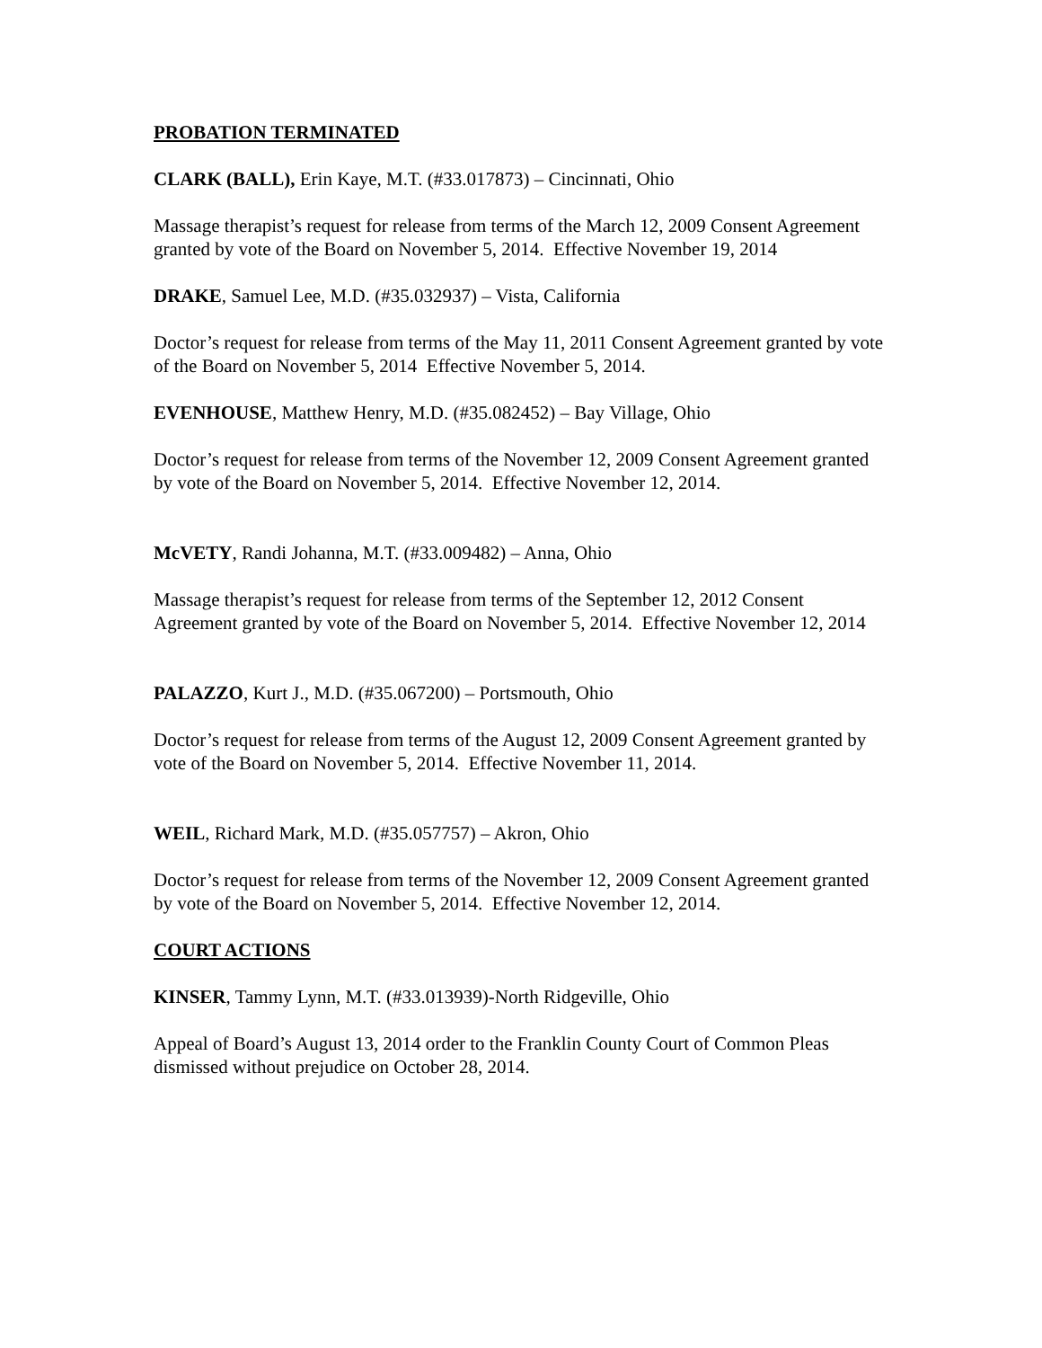PROBATION TERMINATED
CLARK (BALL), Erin Kaye, M.T. (#33.017873) – Cincinnati, Ohio
Massage therapist’s request for release from terms of the March 12, 2009 Consent Agreement granted by vote of the Board on November 5, 2014. Effective November 19, 2014
DRAKE, Samuel Lee, M.D. (#35.032937) – Vista, California
Doctor’s request for release from terms of the May 11, 2011 Consent Agreement granted by vote of the Board on November 5, 2014 Effective November 5, 2014.
EVENHOUSE, Matthew Henry, M.D. (#35.082452) – Bay Village, Ohio
Doctor’s request for release from terms of the November 12, 2009 Consent Agreement granted by vote of the Board on November 5, 2014. Effective November 12, 2014.
McVETY, Randi Johanna, M.T. (#33.009482) – Anna, Ohio
Massage therapist’s request for release from terms of the September 12, 2012 Consent Agreement granted by vote of the Board on November 5, 2014. Effective November 12, 2014
PALAZZO, Kurt J., M.D. (#35.067200) – Portsmouth, Ohio
Doctor’s request for release from terms of the August 12, 2009 Consent Agreement granted by vote of the Board on November 5, 2014. Effective November 11, 2014.
WEIL, Richard Mark, M.D. (#35.057757) – Akron, Ohio
Doctor’s request for release from terms of the November 12, 2009 Consent Agreement granted by vote of the Board on November 5, 2014. Effective November 12, 2014.
COURT ACTIONS
KINSER, Tammy Lynn, M.T. (#33.013939)-North Ridgeville, Ohio
Appeal of Board’s August 13, 2014 order to the Franklin County Court of Common Pleas dismissed without prejudice on October 28, 2014.